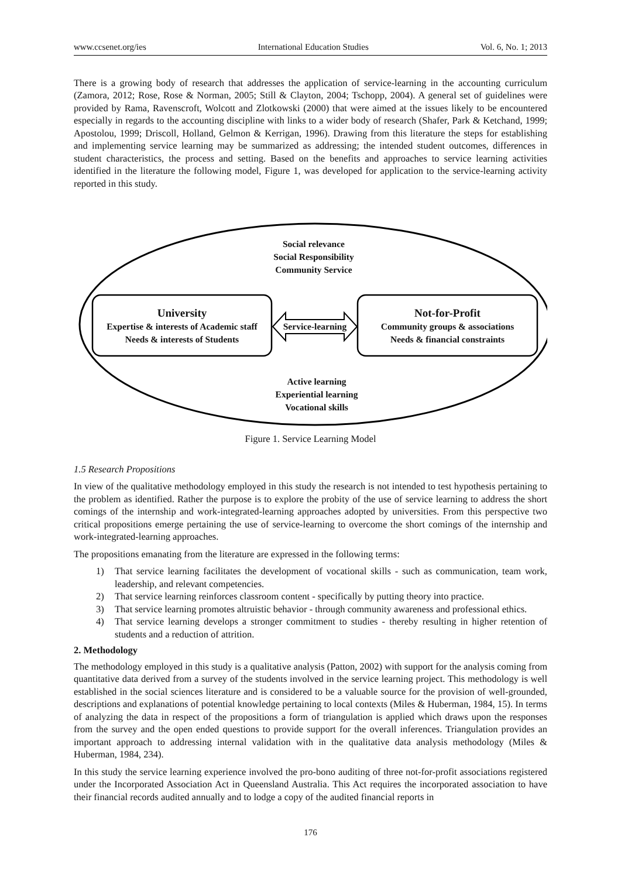www.ccsenet.org/ies International Education Studies Vol. 6, No. 1; 2013
There is a growing body of research that addresses the application of service-learning in the accounting curriculum (Zamora, 2012; Rose, Rose & Norman, 2005; Still & Clayton, 2004; Tschopp, 2004). A general set of guidelines were provided by Rama, Ravenscroft, Wolcott and Zlotkowski (2000) that were aimed at the issues likely to be encountered especially in regards to the accounting discipline with links to a wider body of research (Shafer, Park & Ketchand, 1999; Apostolou, 1999; Driscoll, Holland, Gelmon & Kerrigan, 1996). Drawing from this literature the steps for establishing and implementing service learning may be summarized as addressing; the intended student outcomes, differences in student characteristics, the process and setting. Based on the benefits and approaches to service learning activities identified in the literature the following model, Figure 1, was developed for application to the service-learning activity reported in this study.
Social relevance
Social Responsibility
Community Service
University
Expertise & interests of Academic staff
Needs & interests of Students
Service-learning
Not-for-Profit
Community groups & associations
Needs & financial constraints
Active learning
Experiential learning
Vocational skills
Figure 1. Service Learning Model
1.5 Research Propositions
In view of the qualitative methodology employed in this study the research is not intended to test hypothesis pertaining to the problem as identified. Rather the purpose is to explore the probity of the use of service learning to address the short comings of the internship and work-integrated-learning approaches adopted by universities. From this perspective two critical propositions emerge pertaining the use of service-learning to overcome the short comings of the internship and work-integrated-learning approaches.
The propositions emanating from the literature are expressed in the following terms:
1) That service learning facilitates the development of vocational skills - such as communication, team work, leadership, and relevant competencies.
2) That service learning reinforces classroom content - specifically by putting theory into practice.
3) That service learning promotes altruistic behavior - through community awareness and professional ethics.
4) That service learning develops a stronger commitment to studies - thereby resulting in higher retention of students and a reduction of attrition.
2. Methodology
The methodology employed in this study is a qualitative analysis (Patton, 2002) with support for the analysis coming from quantitative data derived from a survey of the students involved in the service learning project. This methodology is well established in the social sciences literature and is considered to be a valuable source for the provision of well-grounded, descriptions and explanations of potential knowledge pertaining to local contexts (Miles & Huberman, 1984, 15). In terms of analyzing the data in respect of the propositions a form of triangulation is applied which draws upon the responses from the survey and the open ended questions to provide support for the overall inferences. Triangulation provides an important approach to addressing internal validation with in the qualitative data analysis methodology (Miles & Huberman, 1984, 234).
In this study the service learning experience involved the pro-bono auditing of three not-for-profit associations registered under the Incorporated Association Act in Queensland Australia. This Act requires the incorporated association to have their financial records audited annually and to lodge a copy of the audited financial reports in
176